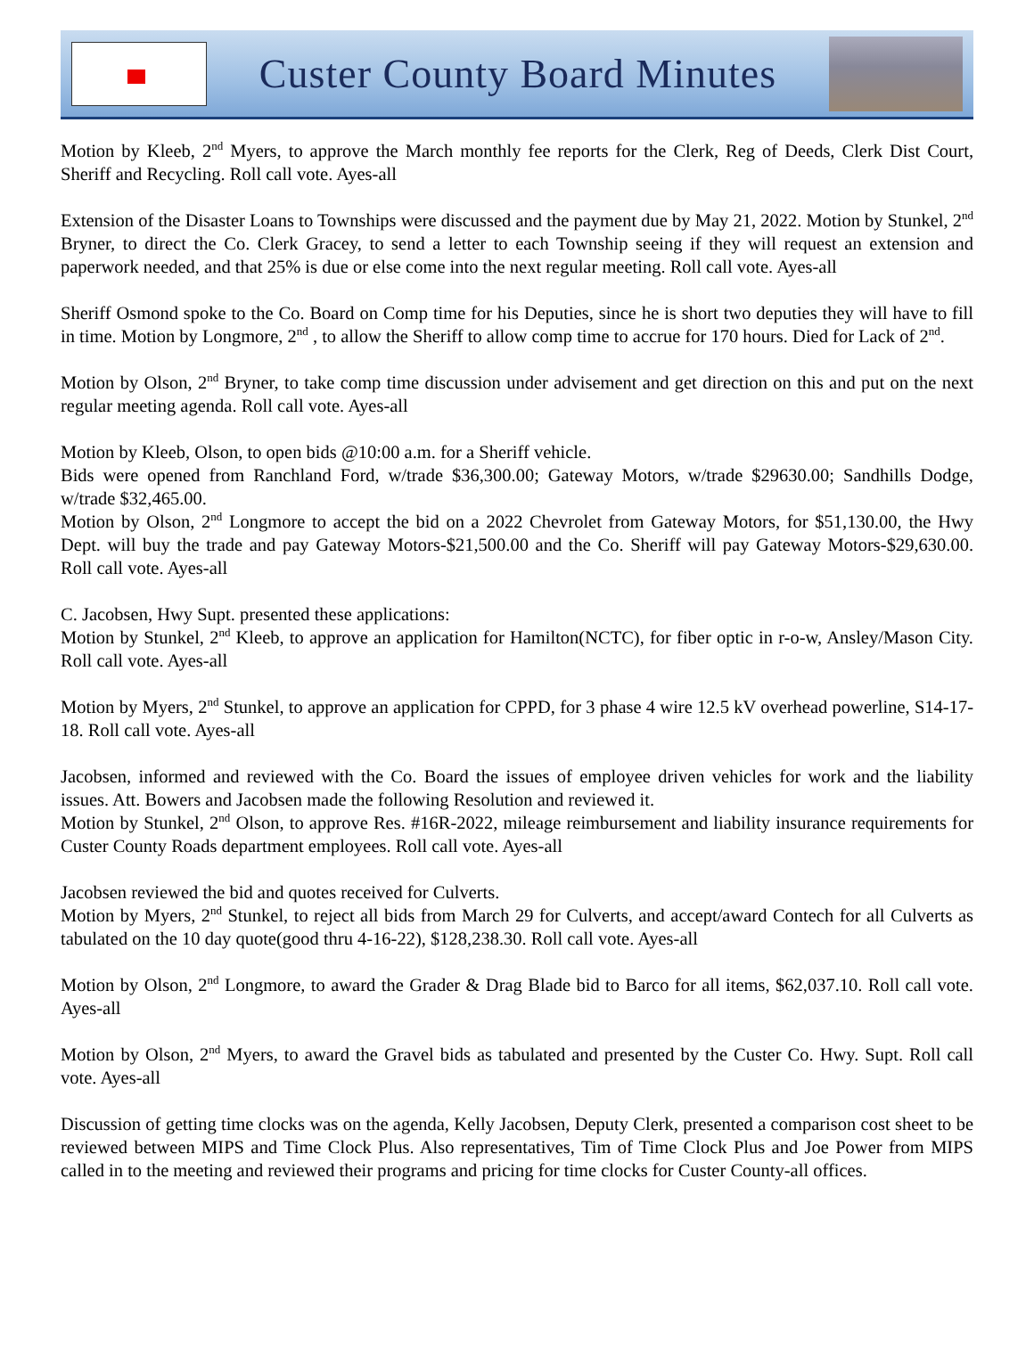Custer County Board Minutes
Motion by Kleeb, 2<sup>nd</sup> Myers, to approve the March monthly fee reports for the Clerk, Reg of Deeds, Clerk Dist Court, Sheriff and Recycling. Roll call vote. Ayes-all
Extension of the Disaster Loans to Townships were discussed and the payment due by May 21, 2022. Motion by Stunkel, 2<sup>nd</sup> Bryner, to direct the Co. Clerk Gracey, to send a letter to each Township seeing if they will request an extension and paperwork needed, and that 25% is due or else come into the next regular meeting. Roll call vote. Ayes-all
Sheriff Osmond spoke to the Co. Board on Comp time for his Deputies, since he is short two deputies they will have to fill in time. Motion by Longmore, 2<sup>nd</sup> , to allow the Sheriff to allow comp time to accrue for 170 hours. Died for Lack of 2<sup>nd</sup>.
Motion by Olson, 2<sup>nd</sup> Bryner, to take comp time discussion under advisement and get direction on this and put on the next regular meeting agenda. Roll call vote. Ayes-all
Motion by Kleeb, Olson, to open bids @10:00 a.m. for a Sheriff vehicle.
Bids were opened from Ranchland Ford, w/trade $36,300.00; Gateway Motors, w/trade $29630.00; Sandhills Dodge, w/trade $32,465.00.
Motion by Olson, 2<sup>nd</sup> Longmore to accept the bid on a 2022 Chevrolet from Gateway Motors, for $51,130.00, the Hwy Dept. will buy the trade and pay Gateway Motors-$21,500.00 and the Co. Sheriff will pay Gateway Motors-$29,630.00. Roll call vote. Ayes-all
C. Jacobsen, Hwy Supt. presented these applications:
Motion by Stunkel, 2<sup>nd</sup> Kleeb, to approve an application for Hamilton(NCTC), for fiber optic in r-o-w, Ansley/Mason City. Roll call vote. Ayes-all
Motion by Myers, 2<sup>nd</sup> Stunkel, to approve an application for CPPD, for 3 phase 4 wire 12.5 kV overhead powerline, S14-17-18. Roll call vote. Ayes-all
Jacobsen, informed and reviewed with the Co. Board the issues of employee driven vehicles for work and the liability issues. Att. Bowers and Jacobsen made the following Resolution and reviewed it.
Motion by Stunkel, 2<sup>nd</sup> Olson, to approve Res. #16R-2022, mileage reimbursement and liability insurance requirements for Custer County Roads department employees. Roll call vote. Ayes-all
Jacobsen reviewed the bid and quotes received for Culverts.
Motion by Myers, 2<sup>nd</sup> Stunkel, to reject all bids from March 29 for Culverts, and accept/award Contech for all Culverts as tabulated on the 10 day quote(good thru 4-16-22), $128,238.30. Roll call vote. Ayes-all
Motion by Olson, 2<sup>nd</sup> Longmore, to award the Grader & Drag Blade bid to Barco for all items, $62,037.10. Roll call vote. Ayes-all
Motion by Olson, 2<sup>nd</sup> Myers, to award the Gravel bids as tabulated and presented by the Custer Co. Hwy. Supt. Roll call vote. Ayes-all
Discussion of getting time clocks was on the agenda, Kelly Jacobsen, Deputy Clerk, presented a comparison cost sheet to be reviewed between MIPS and Time Clock Plus. Also representatives, Tim of Time Clock Plus and Joe Power from MIPS called in to the meeting and reviewed their programs and pricing for time clocks for Custer County-all offices.